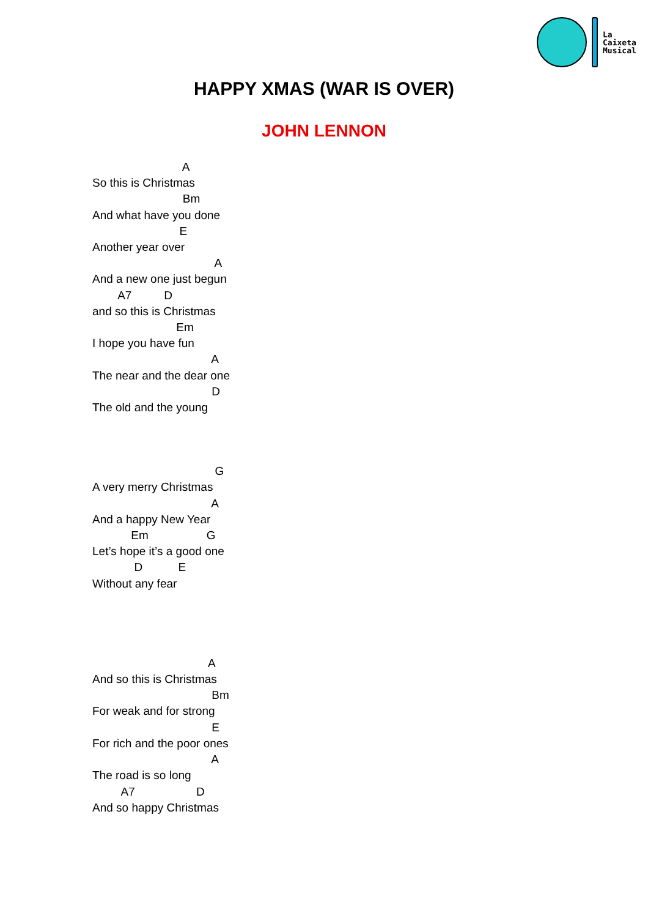La
Caixeta
Musical
HAPPY XMAS (WAR IS OVER)
JOHN LENNON
                            A
So this is Christmas
                            Bm
And what have you done
                           E
Another year over
                                      A
And a new one just begun
        A7          D
and so this is Christmas
                          Em
I hope you have fun
                                     A
The near and the dear one
                                     D
The old and the young
                                      G
A very merry Christmas
                                     A
And a happy New Year
            Em                  G
Let’s hope it’s a good one
             D           E
Without any fear
                                    A
And so this is Christmas
                                     Bm
For weak and for strong
                                     E
For rich and the poor ones
                                     A
The road is so long
         A7                   D
And so happy Christmas